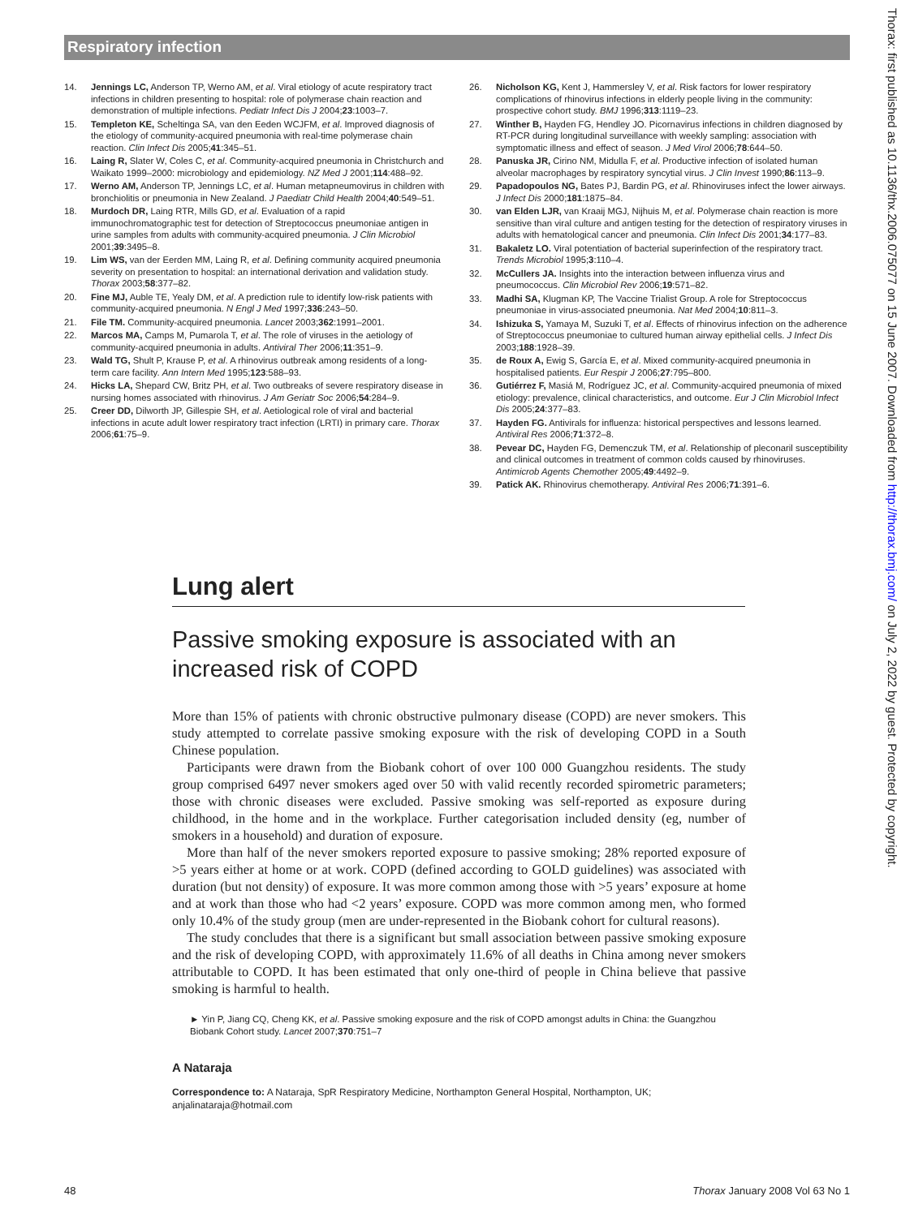Respiratory infection
Thorax: first published as 10.1136/thx.2006.075077 on 15 June 2007. Downloaded from http://thorax.bmj.com/ on July 2, 2022 by guest. Protected by copyright.
14. Jennings LC, Anderson TP, Werno AM, et al. Viral etiology of acute respiratory tract infections in children presenting to hospital: role of polymerase chain reaction and demonstration of multiple infections. Pediatr Infect Dis J 2004;23:1003–7.
15. Templeton KE, Scheltinga SA, van den Eeden WCJFM, et al. Improved diagnosis of the etiology of community-acquired pneumonia with real-time polymerase chain reaction. Clin Infect Dis 2005;41:345–51.
16. Laing R, Slater W, Coles C, et al. Community-acquired pneumonia in Christchurch and Waikato 1999–2000: microbiology and epidemiology. NZ Med J 2001;114:488–92.
17. Werno AM, Anderson TP, Jennings LC, et al. Human metapneumovirus in children with bronchiolitis or pneumonia in New Zealand. J Paediatr Child Health 2004;40:549–51.
18. Murdoch DR, Laing RTR, Mills GD, et al. Evaluation of a rapid immunochromatographic test for detection of Streptococcus pneumoniae antigen in urine samples from adults with community-acquired pneumonia. J Clin Microbiol 2001;39:3495–8.
19. Lim WS, van der Eerden MM, Laing R, et al. Defining community acquired pneumonia severity on presentation to hospital: an international derivation and validation study. Thorax 2003;58:377–82.
20. Fine MJ, Auble TE, Yealy DM, et al. A prediction rule to identify low-risk patients with community-acquired pneumonia. N Engl J Med 1997;336:243–50.
21. File TM. Community-acquired pneumonia. Lancet 2003;362:1991–2001.
22. Marcos MA, Camps M, Pumarola T, et al. The role of viruses in the aetiology of community-acquired pneumonia in adults. Antiviral Ther 2006;11:351–9.
23. Wald TG, Shult P, Krause P, et al. A rhinovirus outbreak among residents of a long-term care facility. Ann Intern Med 1995;123:588–93.
24. Hicks LA, Shepard CW, Britz PH, et al. Two outbreaks of severe respiratory disease in nursing homes associated with rhinovirus. J Am Geriatr Soc 2006;54:284–9.
25. Creer DD, Dilworth JP, Gillespie SH, et al. Aetiological role of viral and bacterial infections in acute adult lower respiratory tract infection (LRTI) in primary care. Thorax 2006;61:75–9.
26. Nicholson KG, Kent J, Hammersley V, et al. Risk factors for lower respiratory complications of rhinovirus infections in elderly people living in the community: prospective cohort study. BMJ 1996;313:1119–23.
27. Winther B, Hayden FG, Hendley JO. Picornavirus infections in children diagnosed by RT-PCR during longitudinal surveillance with weekly sampling: association with symptomatic illness and effect of season. J Med Virol 2006;78:644–50.
28. Panuska JR, Cirino NM, Midulla F, et al. Productive infection of isolated human alveolar macrophages by respiratory syncytial virus. J Clin Invest 1990;86:113–9.
29. Papadopoulos NG, Bates PJ, Bardin PG, et al. Rhinoviruses infect the lower airways. J Infect Dis 2000;181:1875–84.
30. van Elden LJR, van Kraaij MGJ, Nijhuis M, et al. Polymerase chain reaction is more sensitive than viral culture and antigen testing for the detection of respiratory viruses in adults with hematological cancer and pneumonia. Clin Infect Dis 2001;34:177–83.
31. Bakaletz LO. Viral potentiation of bacterial superinfection of the respiratory tract. Trends Microbiol 1995;3:110–4.
32. McCullers JA. Insights into the interaction between influenza virus and pneumococcus. Clin Microbiol Rev 2006;19:571–82.
33. Madhi SA, Klugman KP, The Vaccine Trialist Group. A role for Streptococcus pneumoniae in virus-associated pneumonia. Nat Med 2004;10:811–3.
34. Ishizuka S, Yamaya M, Suzuki T, et al. Effects of rhinovirus infection on the adherence of Streptococcus pneumoniae to cultured human airway epithelial cells. J Infect Dis 2003;188:1928–39.
35. de Roux A, Ewig S, García E, et al. Mixed community-acquired pneumonia in hospitalised patients. Eur Respir J 2006;27:795–800.
36. Gutiérrez F, Masiá M, Rodríguez JC, et al. Community-acquired pneumonia of mixed etiology: prevalence, clinical characteristics, and outcome. Eur J Clin Microbiol Infect Dis 2005;24:377–83.
37. Hayden FG. Antivirals for influenza: historical perspectives and lessons learned. Antiviral Res 2006;71:372–8.
38. Pevear DC, Hayden FG, Demenczuk TM, et al. Relationship of pleconaril susceptibility and clinical outcomes in treatment of common colds caused by rhinoviruses. Antimicrob Agents Chemother 2005;49:4492–9.
39. Patick AK. Rhinovirus chemotherapy. Antiviral Res 2006;71:391–6.
Lung alert
Passive smoking exposure is associated with an increased risk of COPD
More than 15% of patients with chronic obstructive pulmonary disease (COPD) are never smokers. This study attempted to correlate passive smoking exposure with the risk of developing COPD in a South Chinese population.
Participants were drawn from the Biobank cohort of over 100 000 Guangzhou residents. The study group comprised 6497 never smokers aged over 50 with valid recently recorded spirometric parameters; those with chronic diseases were excluded. Passive smoking was self-reported as exposure during childhood, in the home and in the workplace. Further categorisation included density (eg, number of smokers in a household) and duration of exposure.
More than half of the never smokers reported exposure to passive smoking; 28% reported exposure of >5 years either at home or at work. COPD (defined according to GOLD guidelines) was associated with duration (but not density) of exposure. It was more common among those with >5 years’ exposure at home and at work than those who had <2 years’ exposure. COPD was more common among men, who formed only 10.4% of the study group (men are under-represented in the Biobank cohort for cultural reasons).
The study concludes that there is a significant but small association between passive smoking exposure and the risk of developing COPD, with approximately 11.6% of all deaths in China among never smokers attributable to COPD. It has been estimated that only one-third of people in China believe that passive smoking is harmful to health.
► Yin P, Jiang CQ, Cheng KK, et al. Passive smoking exposure and the risk of COPD amongst adults in China: the Guangzhou Biobank Cohort study. Lancet 2007;370:751–7
A Nataraja
Correspondence to: A Nataraja, SpR Respiratory Medicine, Northampton General Hospital, Northampton, UK; anjalinataraja@hotmail.com
48 Thorax January 2008 Vol 63 No 1